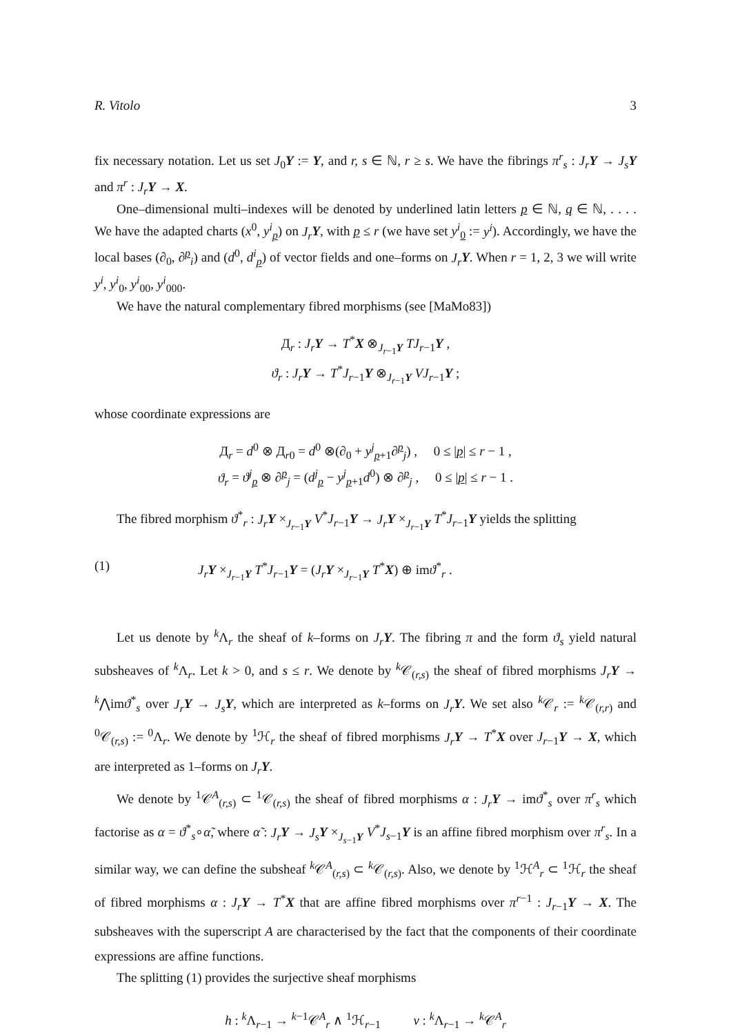R. Vitolo 3
fix necessary notation. Let us set J<sub>0</sub>Y := Y, and r, s ∈ ℕ, r ≥ s. We have the fibrings π<sup>r</sup><sub>s</sub> : J<sub>r</sub> Y → J<sub>s</sub> Y and π<sup>r</sup> : J<sub>r</sub> Y → X.
One–dimensional multi–indexes will be denoted by underlined latin letters p ∈ ℕ, q ∈ ℕ, . . . . We have the adapted charts (x<sup>0</sup>, y<sup>i</sup><sub>p</sub>) on J<sub>r</sub> Y, with p ≤ r (we have set y<sup>i</sup><sub>0</sub> := y<sup>i</sup>). Accordingly, we have the local bases (∂<sub>0</sub>, ∂<sup>p</sup><sub>i</sub>) and (d<sup>0</sup>, d<sup>i</sup><sub>p</sub>) of vector fields and one–forms on J<sub>r</sub> Y. When r = 1, 2, 3 we will write y<sup>i</sup>, y<sup>i</sup><sub>0</sub>, y<sup>i</sup><sub>00</sub>, y<sup>i</sup><sub>000</sub>.
We have the natural complementary fibred morphisms (see [MaMo83])
Д<sub>r</sub> : J<sub>r</sub> Y → T<sup>*</sup>X ⊗<sub>J<sub>r−1</sub>Y</sub> TJ<sub>r−1</sub>Y ,
ϑ<sub>r</sub> : J<sub>r</sub> Y → T<sup>*</sup>J<sub>r−1</sub>Y ⊗<sub>J<sub>r−1</sub>Y</sub> VJ<sub>r−1</sub>Y ;
whose coordinate expressions are
Д<sub>r</sub> = d<sup>0</sup> ⊗ Д<sub>r0</sub> = d<sup>0</sup> ⊗(∂<sub>0</sub> + y<sup>j</sup><sub>p+1</sub>∂<sup>p</sup><sub>j</sub>) , 0 ≤ |p| ≤ r − 1 ,
ϑ<sub>r</sub> = ϑ<sup>j</sup><sub>p</sub> ⊗ ∂<sup>p</sup><sub>j</sub> = (d<sup>j</sup><sub>p</sub> − y<sup>j</sup><sub>p+1</sub>d<sup>0</sup>) ⊗ ∂<sup>p</sup><sub>j</sub> , 0 ≤ |p| ≤ r − 1 .
The fibred morphism ϑ<sup>*</sup><sub>r</sub> : J<sub>r</sub> Y ×<sub>J<sub>r−1</sub>Y</sub> V<sup>*</sup>J<sub>r−1</sub>Y → J<sub>r</sub> Y ×<sub>J<sub>r−1</sub>Y</sub> T<sup>*</sup>J<sub>r−1</sub>Y yields the splitting
(1) J<sub>r</sub> Y ×<sub>J<sub>r−1</sub>Y</sub> T<sup>*</sup>J<sub>r−1</sub>Y = (J<sub>r</sub> Y ×<sub>J<sub>r−1</sub>Y</sub> T<sup>*</sup>X) ⊕ imϑ<sup>*</sup><sub>r</sub> .
Let us denote by <sup>k</sup>Λ<sub>r</sub> the sheaf of k–forms on J<sub>r</sub> Y. The fibring π and the form ϑ<sub>s</sub> yield natural subsheaves of <sup>k</sup>Λ<sub>r</sub>. Let k > 0, and s ≤ r. We denote by <sup>k</sup>𝒞<sub>(r,s)</sub> the sheaf of fibred morphisms J<sub>r</sub> Y → <sup>k</sup>⋀imϑ<sup>*</sup><sub>s</sub> over J<sub>r</sub> Y → J<sub>s</sub> Y, which are interpreted as k–forms on J<sub>r</sub> Y. We set also <sup>k</sup>𝒞<sub>r</sub> := <sup>k</sup>𝒞<sub>(r,r)</sub> and <sup>0</sup>𝒞<sub>(r,s)</sub> := <sup>0</sup>Λ<sub>r</sub>. We denote by <sup>1</sup>ℋ<sub>r</sub> the sheaf of fibred morphisms J<sub>r</sub> Y → T<sup>*</sup>X over J<sub>r−1</sub>Y → X, which are interpreted as 1–forms on J<sub>r</sub> Y.
We denote by <sup>1</sup>𝒞<sup>A</sup><sub>(r,s)</sub> ⊂ <sup>1</sup>𝒞<sub>(r,s)</sub> the sheaf of fibred morphisms α : J<sub>r</sub> Y → imϑ<sup>*</sup><sub>s</sub> over π<sup>r</sup><sub>s</sub> which factorise as α = ϑ<sup>*</sup><sub>s</sub>∘α̃, where α̃ : J<sub>r</sub> Y → J<sub>s</sub> Y ×<sub>J<sub>s−1</sub>Y</sub> V<sup>*</sup>J<sub>s−1</sub>Y is an affine fibred morphism over π<sup>r</sup><sub>s</sub>. In a similar way, we can define the subsheaf <sup>k</sup>𝒞<sup>A</sup><sub>(r,s)</sub> ⊂ <sup>k</sup>𝒞<sub>(r,s)</sub>. Also, we denote by <sup>1</sup>ℋ<sup>A</sup><sub>r</sub> ⊂ <sup>1</sup>ℋ<sub>r</sub> the sheaf of fibred morphisms α : J<sub>r</sub> Y → T<sup>*</sup>X that are affine fibred morphisms over π<sup>r−1</sup> : J<sub>r−1</sub>Y → X. The subsheaves with the superscript A are characterised by the fact that the components of their coordinate expressions are affine functions.
The splitting (1) provides the surjective sheaf morphisms
h : <sup>k</sup>Λ<sub>r−1</sub> → <sup>k−1</sup>𝒞<sup>A</sup><sub>r</sub> ∧ <sup>1</sup>ℋ<sub>r−1</sub> v : <sup>k</sup>Λ<sub>r−1</sub> → <sup>k</sup>𝒞<sup>A</sup><sub>r</sub>